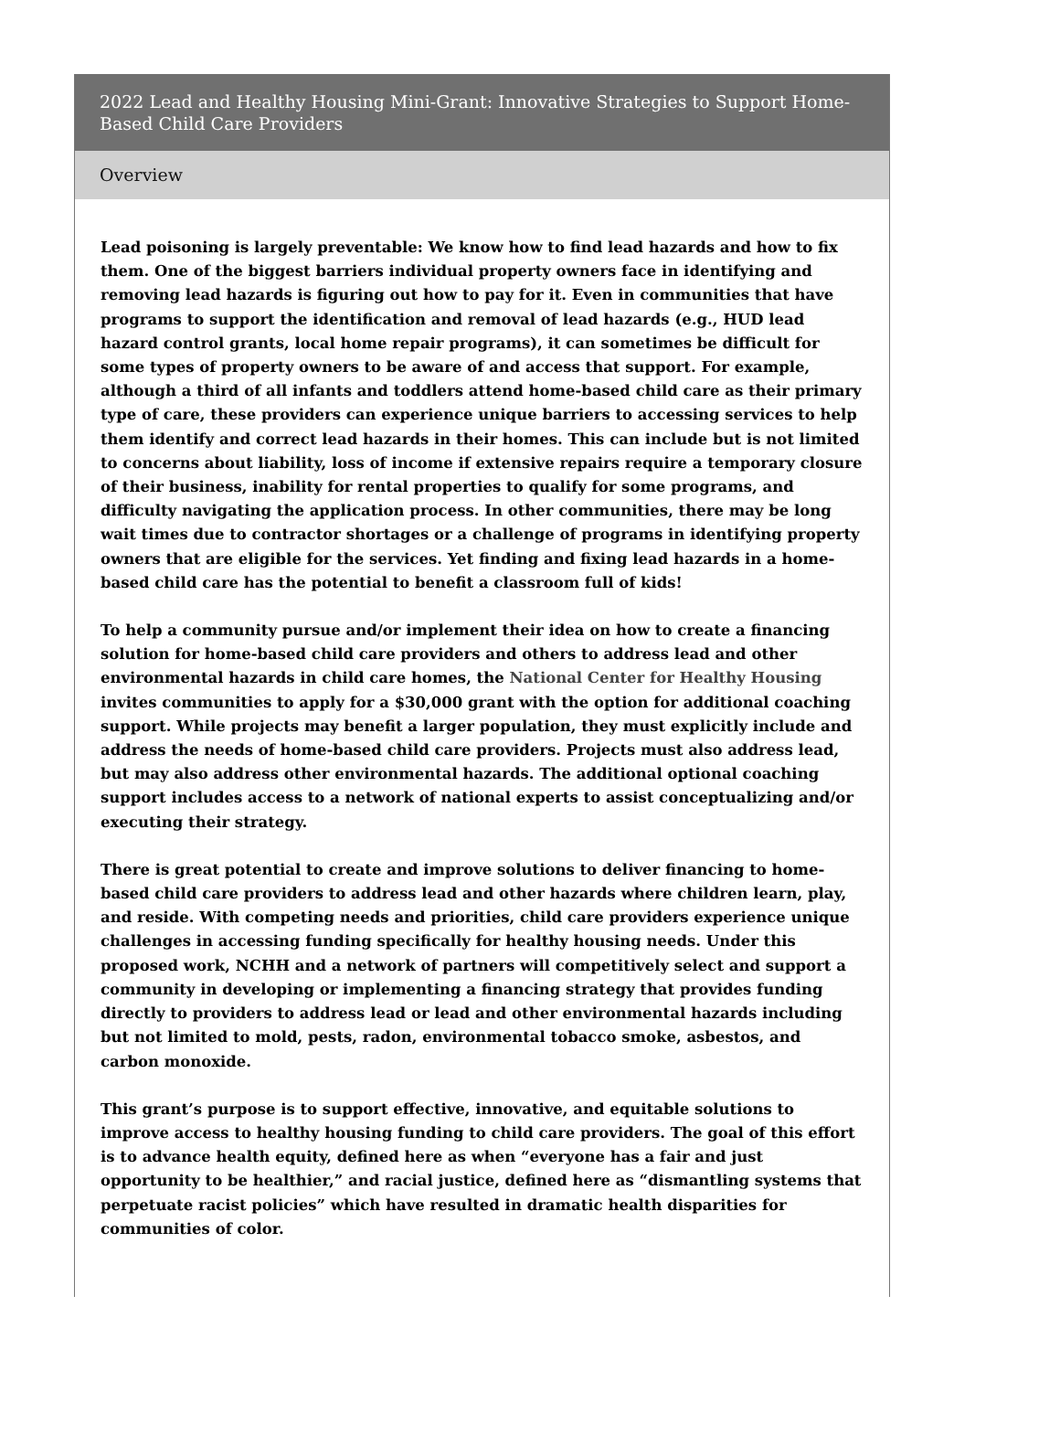2022 Lead and Healthy Housing Mini-Grant: Innovative Strategies to Support Home-Based Child Care Providers
Overview
Lead poisoning is largely preventable: We know how to find lead hazards and how to fix them. One of the biggest barriers individual property owners face in identifying and removing lead hazards is figuring out how to pay for it. Even in communities that have programs to support the identification and removal of lead hazards (e.g., HUD lead hazard control grants, local home repair programs), it can sometimes be difficult for some types of property owners to be aware of and access that support. For example, although a third of all infants and toddlers attend home-based child care as their primary type of care, these providers can experience unique barriers to accessing services to help them identify and correct lead hazards in their homes. This can include but is not limited to concerns about liability, loss of income if extensive repairs require a temporary closure of their business, inability for rental properties to qualify for some programs, and difficulty navigating the application process. In other communities, there may be long wait times due to contractor shortages or a challenge of programs in identifying property owners that are eligible for the services. Yet finding and fixing lead hazards in a home-based child care has the potential to benefit a classroom full of kids!
To help a community pursue and/or implement their idea on how to create a financing solution for home-based child care providers and others to address lead and other environmental hazards in child care homes, the National Center for Healthy Housing invites communities to apply for a $30,000 grant with the option for additional coaching support. While projects may benefit a larger population, they must explicitly include and address the needs of home-based child care providers. Projects must also address lead, but may also address other environmental hazards. The additional optional coaching support includes access to a network of national experts to assist conceptualizing and/or executing their strategy.
There is great potential to create and improve solutions to deliver financing to home-based child care providers to address lead and other hazards where children learn, play, and reside. With competing needs and priorities, child care providers experience unique challenges in accessing funding specifically for healthy housing needs. Under this proposed work, NCHH and a network of partners will competitively select and support a community in developing or implementing a financing strategy that provides funding directly to providers to address lead or lead and other environmental hazards including but not limited to mold, pests, radon, environmental tobacco smoke, asbestos, and carbon monoxide.
This grant’s purpose is to support effective, innovative, and equitable solutions to improve access to healthy housing funding to child care providers. The goal of this effort is to advance health equity, defined here as when “everyone has a fair and just opportunity to be healthier,” and racial justice, defined here as “dismantling systems that perpetuate racist policies” which have resulted in dramatic health disparities for communities of color.